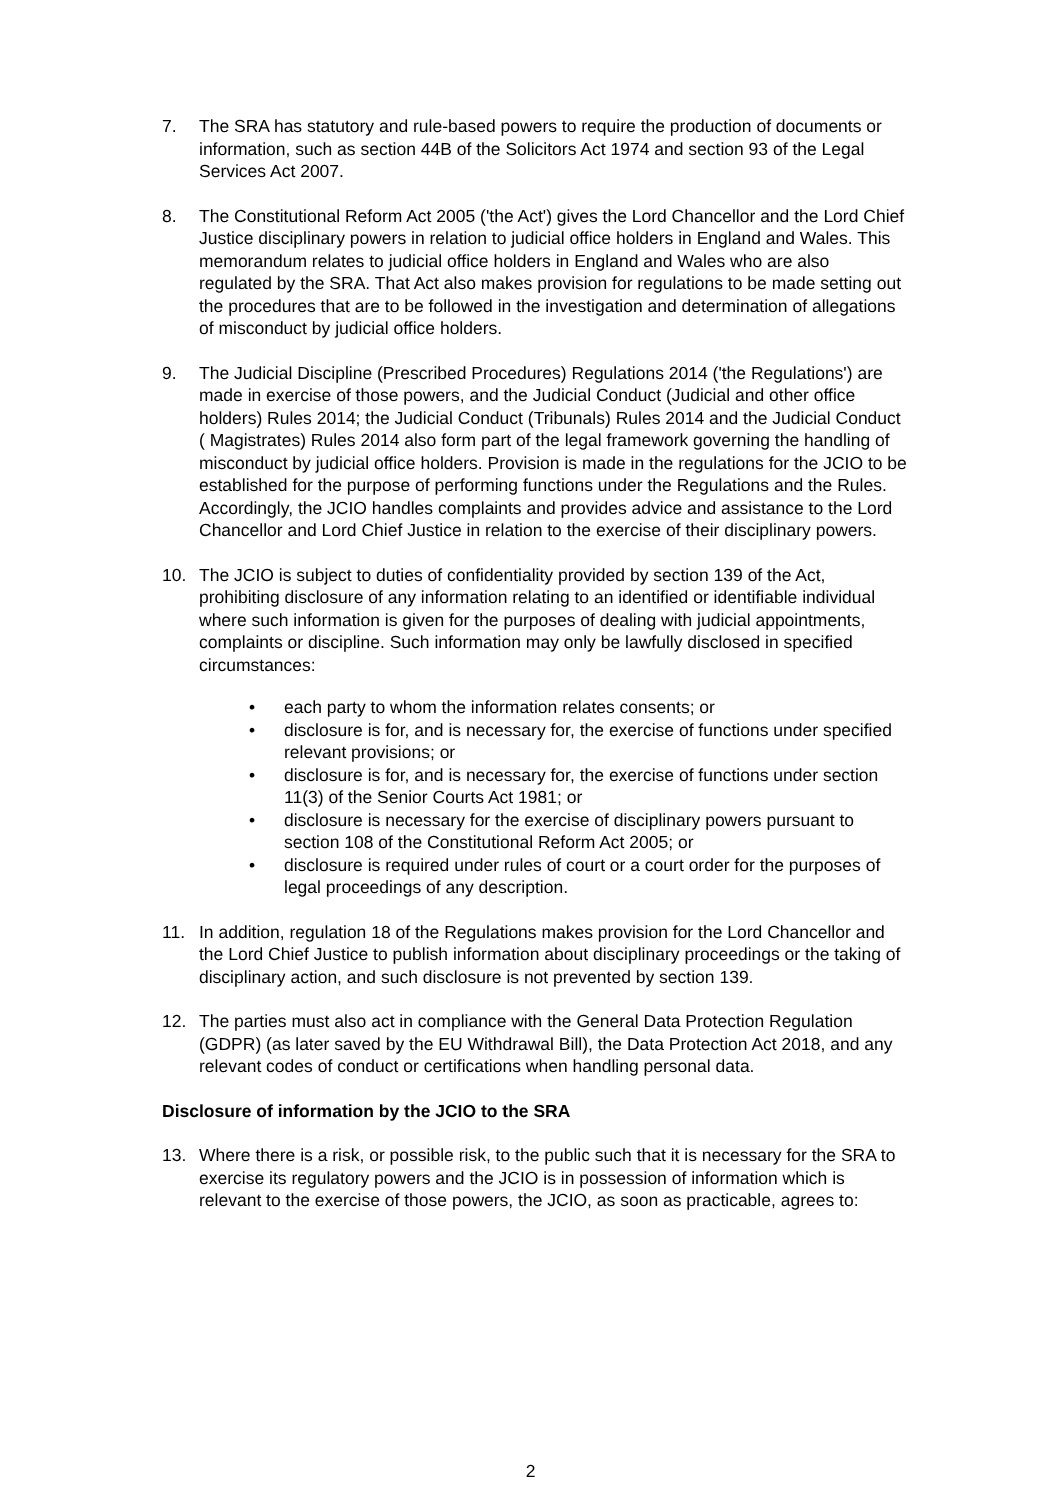7. The SRA has statutory and rule-based powers to require the production of documents or information, such as section 44B of the Solicitors Act 1974 and section 93 of the Legal Services Act 2007.
8. The Constitutional Reform Act 2005 ('the Act') gives the Lord Chancellor and the Lord Chief Justice disciplinary powers in relation to judicial office holders in England and Wales. This memorandum relates to judicial office holders in England and Wales who are also regulated by the SRA. That Act also makes provision for regulations to be made setting out the procedures that are to be followed in the investigation and determination of allegations of misconduct by judicial office holders.
9. The Judicial Discipline (Prescribed Procedures) Regulations 2014 ('the Regulations') are made in exercise of those powers, and the Judicial Conduct (Judicial and other office holders) Rules 2014; the Judicial Conduct (Tribunals) Rules 2014 and the Judicial Conduct ( Magistrates) Rules 2014 also form part of the legal framework governing the handling of misconduct by judicial office holders. Provision is made in the regulations for the JCIO to be established for the purpose of performing functions under the Regulations and the Rules. Accordingly, the JCIO handles complaints and provides advice and assistance to the Lord Chancellor and Lord Chief Justice in relation to the exercise of their disciplinary powers.
10. The JCIO is subject to duties of confidentiality provided by section 139 of the Act, prohibiting disclosure of any information relating to an identified or identifiable individual where such information is given for the purposes of dealing with judicial appointments, complaints or discipline. Such information may only be lawfully disclosed in specified circumstances:
• each party to whom the information relates consents; or
• disclosure is for, and is necessary for, the exercise of functions under specified relevant provisions; or
• disclosure is for, and is necessary for, the exercise of functions under section 11(3) of the Senior Courts Act 1981; or
• disclosure is necessary for the exercise of disciplinary powers pursuant to section 108 of the Constitutional Reform Act 2005; or
• disclosure is required under rules of court or a court order for the purposes of legal proceedings of any description.
11. In addition, regulation 18 of the Regulations makes provision for the Lord Chancellor and the Lord Chief Justice to publish information about disciplinary proceedings or the taking of disciplinary action, and such disclosure is not prevented by section 139.
12. The parties must also act in compliance with the General Data Protection Regulation (GDPR) (as later saved by the EU Withdrawal Bill), the Data Protection Act 2018, and any relevant codes of conduct or certifications when handling personal data.
Disclosure of information by the JCIO to the SRA
13. Where there is a risk, or possible risk, to the public such that it is necessary for the SRA to exercise its regulatory powers and the JCIO is in possession of information which is relevant to the exercise of those powers, the JCIO, as soon as practicable, agrees to:
2